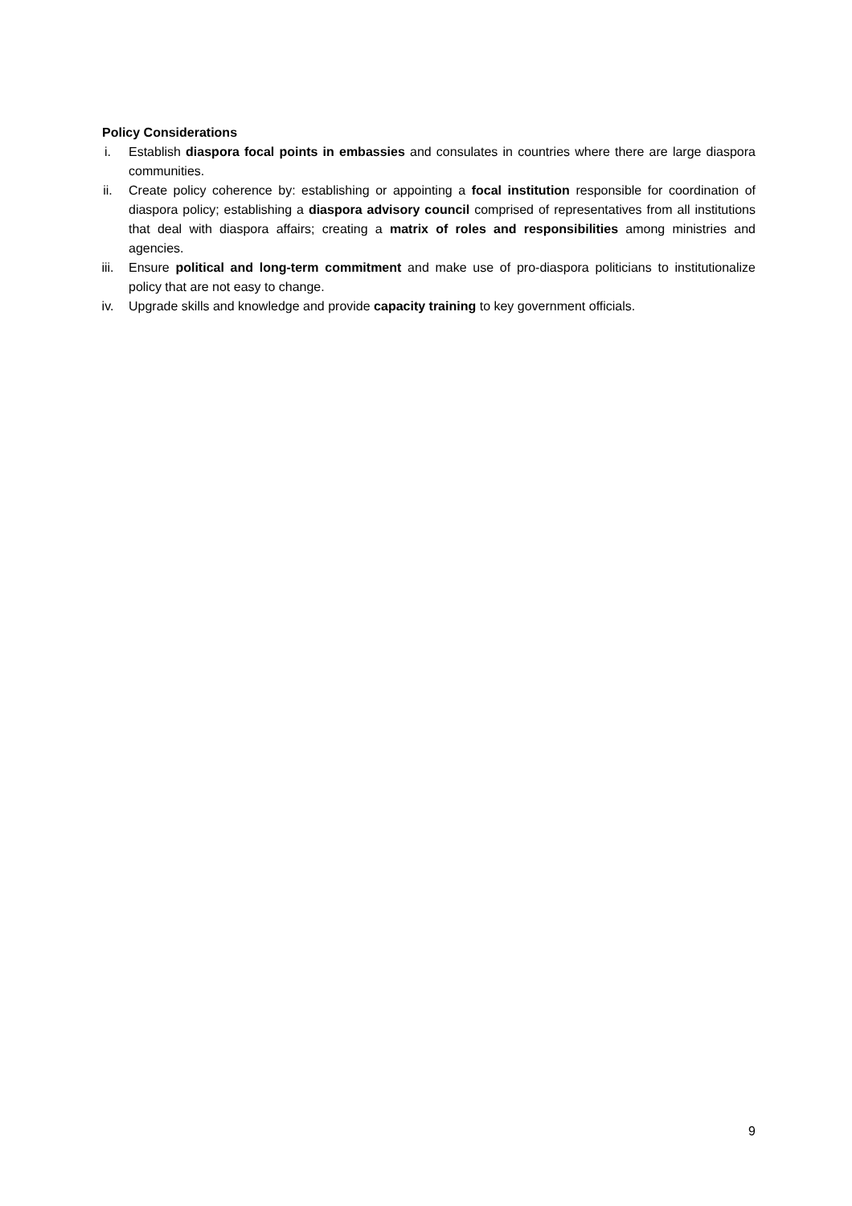Policy Considerations
i. Establish diaspora focal points in embassies and consulates in countries where there are large diaspora communities.
ii. Create policy coherence by: establishing or appointing a focal institution responsible for coordination of diaspora policy; establishing a diaspora advisory council comprised of representatives from all institutions that deal with diaspora affairs; creating a matrix of roles and responsibilities among ministries and agencies.
iii. Ensure political and long-term commitment and make use of pro-diaspora politicians to institutionalize policy that are not easy to change.
iv. Upgrade skills and knowledge and provide capacity training to key government officials.
9